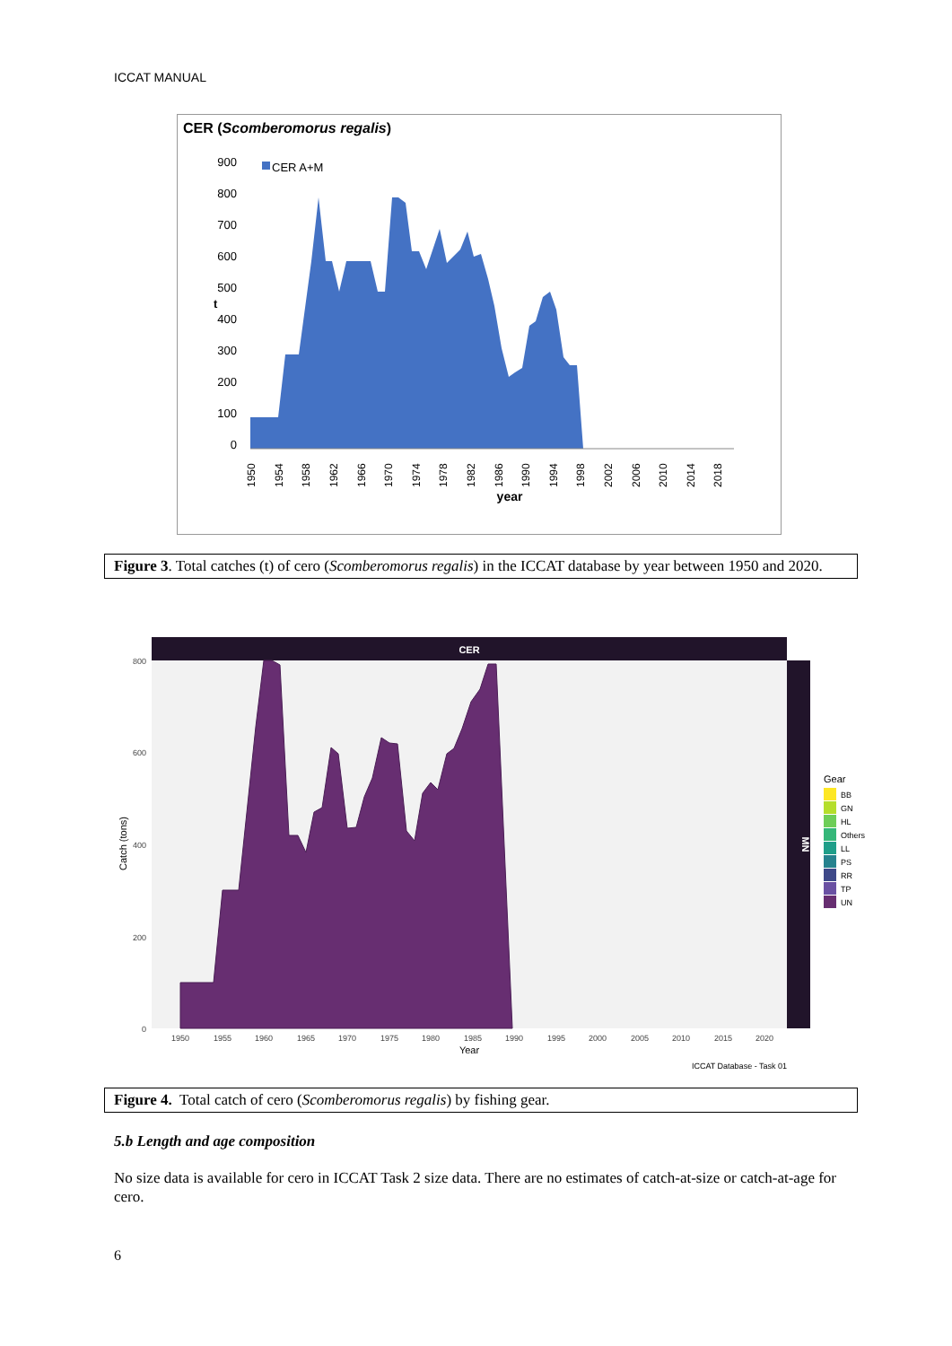ICCAT MANUAL
CER (Scomberomorus regalis)
CER A+M
900
800
700
600
500
400
300
200
100
0
t
year
1950
1954
1958
1962
1966
1970
1974
1978
1982
1986
1990
1994
1998
2002
2006
2010
2014
2018
Figure 3. Total catches (t) of cero (Scomberomorus regalis) in the ICCAT database by year between 1950 and 2020.
CER
MN
800
600
400
200
0
Catch (tons)
1950
1955
1960
1965
1970
1975
1980
1985
1990
1995
2000
2005
2010
2015
2020
Year
ICCAT Database - Task 01
Gear
BB
GN
HL
Others
LL
PS
RR
TP
UN
Figure 4. Total catch of cero (Scomberomorus regalis) by fishing gear.
5.b Length and age composition
No size data is available for cero in ICCAT Task 2 size data. There are no estimates of catch-at-size or catch-at-age for cero.
6